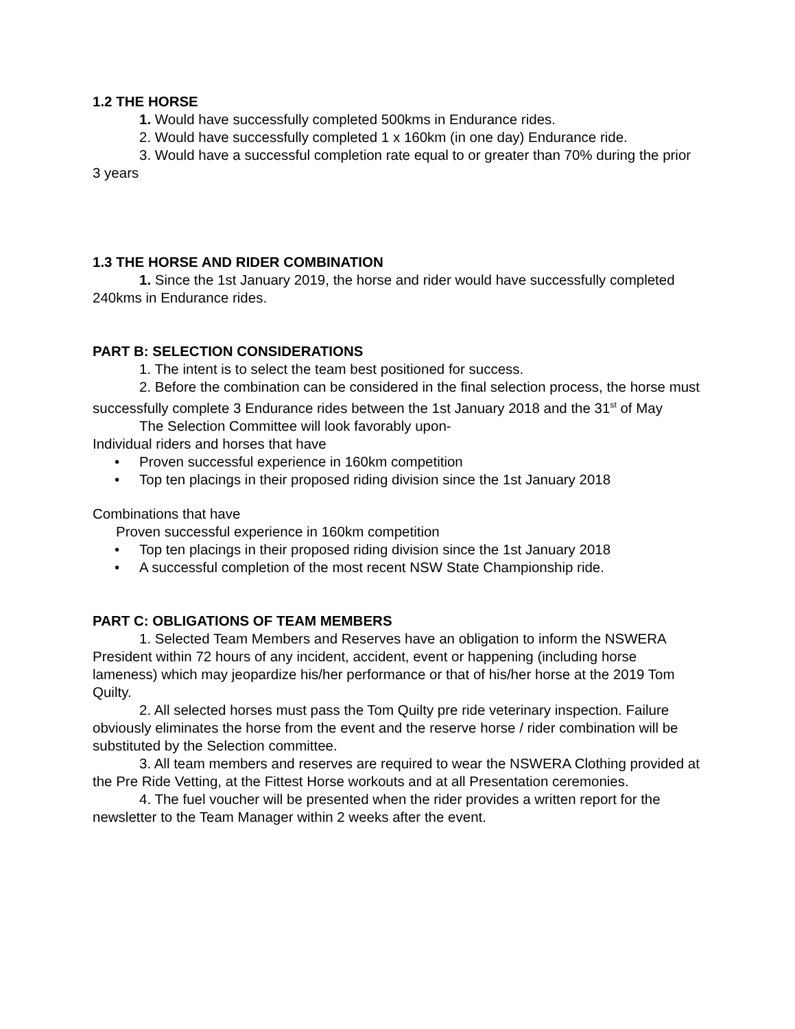1.2 THE HORSE
1. Would have successfully completed 500kms in Endurance rides.
2. Would have successfully completed 1 x 160km (in one day) Endurance ride.
3. Would have a successful completion rate equal to or greater than 70% during the prior 3 years
1.3 THE HORSE AND RIDER COMBINATION
1. Since the 1st January 2019, the horse and rider would have successfully completed 240kms in Endurance rides.
PART B: SELECTION CONSIDERATIONS
1. The intent is to select the team best positioned for success.
2. Before the combination can be considered in the final selection process, the horse must successfully complete 3 Endurance rides between the 1st January 2018 and the 31<sup>st</sup> of May
The Selection Committee will look favorably upon-
Individual riders and horses that have
• Proven successful experience in 160km competition
• Top ten placings in their proposed riding division since the 1st January 2018
Combinations that have
Proven successful experience in 160km competition
• Top ten placings in their proposed riding division since the 1st January 2018
• A successful completion of the most recent NSW State Championship ride.
PART C: OBLIGATIONS OF TEAM MEMBERS
1. Selected Team Members and Reserves have an obligation to inform the NSWERA President within 72 hours of any incident, accident, event or happening (including horse lameness) which may jeopardize his/her performance or that of his/her horse at the 2019 Tom Quilty.
2. All selected horses must pass the Tom Quilty pre ride veterinary inspection. Failure obviously eliminates the horse from the event and the reserve horse / rider combination will be substituted by the Selection committee.
3. All team members and reserves are required to wear the NSWERA Clothing provided at the Pre Ride Vetting, at the Fittest Horse workouts and at all Presentation ceremonies.
4. The fuel voucher will be presented when the rider provides a written report for the newsletter to the Team Manager within 2 weeks after the event.